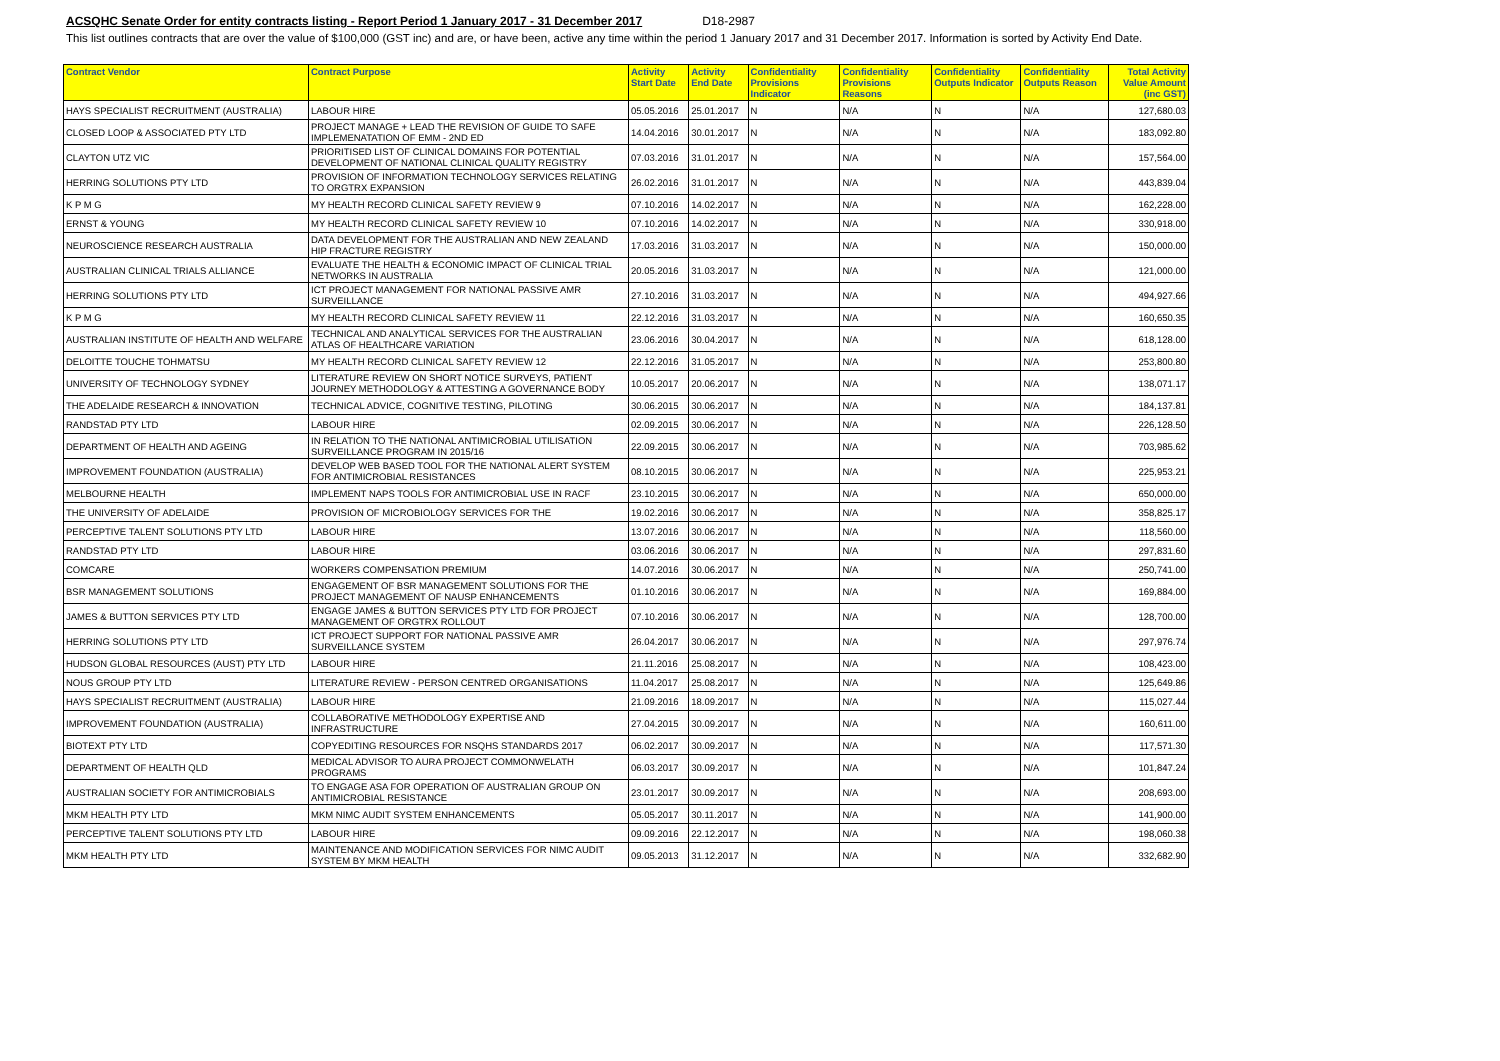ACSQHC Senate Order for entity contracts listing - Report Period 1 January 2017 - 31 December 2017 D18-2987
This list outlines contracts that are over the value of $100,000 (GST inc) and are, or have been, active any time within the period 1 January 2017 and 31 December 2017. Information is sorted by Activity End Date.
| Contract Vendor | Contract Purpose | Activity Start Date | Activity End Date | Confidentiality Provisions Indicator | Confidentiality Provisions Reasons | Confidentiality Outputs Indicator | Confidentiality Outputs Reason | Total Activity Value Amount (inc GST) |
| --- | --- | --- | --- | --- | --- | --- | --- | --- |
| HAYS SPECIALIST RECRUITMENT (AUSTRALIA) | LABOUR HIRE | 05.05.2016 | 25.01.2017 | N | N/A | N | N/A | 127,680.03 |
| CLOSED LOOP & ASSOCIATED PTY LTD | PROJECT MANAGE + LEAD THE REVISION OF GUIDE TO SAFE IMPLEMENATATION OF EMM - 2ND ED | 14.04.2016 | 30.01.2017 | N | N/A | N | N/A | 183,092.80 |
| CLAYTON UTZ VIC | PRIORITISED LIST OF CLINICAL DOMAINS FOR POTENTIAL DEVELOPMENT OF NATIONAL CLINICAL QUALITY REGISTRY | 07.03.2016 | 31.01.2017 | N | N/A | N | N/A | 157,564.00 |
| HERRING SOLUTIONS PTY LTD | PROVISION OF INFORMATION TECHNOLOGY SERVICES RELATING TO ORGTRX EXPANSION | 26.02.2016 | 31.01.2017 | N | N/A | N | N/A | 443,839.04 |
| K P M G | MY HEALTH RECORD CLINICAL SAFETY REVIEW 9 | 07.10.2016 | 14.02.2017 | N | N/A | N | N/A | 162,228.00 |
| ERNST & YOUNG | MY HEALTH RECORD CLINICAL SAFETY REVIEW 10 | 07.10.2016 | 14.02.2017 | N | N/A | N | N/A | 330,918.00 |
| NEUROSCIENCE RESEARCH AUSTRALIA | DATA DEVELOPMENT FOR THE AUSTRALIAN AND NEW ZEALAND HIP FRACTURE REGISTRY | 17.03.2016 | 31.03.2017 | N | N/A | N | N/A | 150,000.00 |
| AUSTRALIAN CLINICAL TRIALS ALLIANCE | EVALUATE THE HEALTH & ECONOMIC IMPACT OF CLINICAL TRIAL NETWORKS IN AUSTRALIA | 20.05.2016 | 31.03.2017 | N | N/A | N | N/A | 121,000.00 |
| HERRING SOLUTIONS PTY LTD | ICT PROJECT MANAGEMENT FOR NATIONAL PASSIVE AMR SURVEILLANCE | 27.10.2016 | 31.03.2017 | N | N/A | N | N/A | 494,927.66 |
| K P M G | MY HEALTH RECORD CLINICAL SAFETY REVIEW 11 | 22.12.2016 | 31.03.2017 | N | N/A | N | N/A | 160,650.35 |
| AUSTRALIAN INSTITUTE OF HEALTH AND WELFARE | TECHNICAL AND ANALYTICAL SERVICES FOR THE AUSTRALIAN ATLAS OF HEALTHCARE VARIATION | 23.06.2016 | 30.04.2017 | N | N/A | N | N/A | 618,128.00 |
| DELOITTE TOUCHE TOHMATSU | MY HEALTH RECORD CLINICAL SAFETY REVIEW 12 | 22.12.2016 | 31.05.2017 | N | N/A | N | N/A | 253,800.80 |
| UNIVERSITY OF TECHNOLOGY SYDNEY | LITERATURE REVIEW ON SHORT NOTICE SURVEYS, PATIENT JOURNEY METHODOLOGY & ATTESTING A GOVERNANCE BODY | 10.05.2017 | 20.06.2017 | N | N/A | N | N/A | 138,071.17 |
| THE ADELAIDE RESEARCH & INNOVATION | TECHNICAL ADVICE, COGNITIVE TESTING, PILOTING | 30.06.2015 | 30.06.2017 | N | N/A | N | N/A | 184,137.81 |
| RANDSTAD PTY LTD | LABOUR HIRE | 02.09.2015 | 30.06.2017 | N | N/A | N | N/A | 226,128.50 |
| DEPARTMENT OF HEALTH AND AGEING | IN RELATION TO THE NATIONAL ANTIMICROBIAL UTILISATION SURVEILLANCE PROGRAM IN 2015/16 | 22.09.2015 | 30.06.2017 | N | N/A | N | N/A | 703,985.62 |
| IMPROVEMENT FOUNDATION (AUSTRALIA) | DEVELOP WEB BASED TOOL FOR THE NATIONAL ALERT SYSTEM FOR ANTIMICROBIAL RESISTANCES | 08.10.2015 | 30.06.2017 | N | N/A | N | N/A | 225,953.21 |
| MELBOURNE HEALTH | IMPLEMENT NAPS TOOLS FOR ANTIMICROBIAL USE IN RACF | 23.10.2015 | 30.06.2017 | N | N/A | N | N/A | 650,000.00 |
| THE UNIVERSITY OF ADELAIDE | PROVISION OF MICROBIOLOGY SERVICES FOR THE | 19.02.2016 | 30.06.2017 | N | N/A | N | N/A | 358,825.17 |
| PERCEPTIVE TALENT SOLUTIONS PTY LTD | LABOUR HIRE | 13.07.2016 | 30.06.2017 | N | N/A | N | N/A | 118,560.00 |
| RANDSTAD PTY LTD | LABOUR HIRE | 03.06.2016 | 30.06.2017 | N | N/A | N | N/A | 297,831.60 |
| COMCARE | WORKERS COMPENSATION PREMIUM | 14.07.2016 | 30.06.2017 | N | N/A | N | N/A | 250,741.00 |
| BSR MANAGEMENT SOLUTIONS | ENGAGEMENT OF BSR MANAGEMENT SOLUTIONS FOR THE PROJECT MANAGEMENT OF NAUSP ENHANCEMENTS | 01.10.2016 | 30.06.2017 | N | N/A | N | N/A | 169,884.00 |
| JAMES & BUTTON SERVICES PTY LTD | ENGAGE JAMES & BUTTON SERVICES PTY LTD FOR PROJECT MANAGEMENT OF ORGTRX ROLLOUT | 07.10.2016 | 30.06.2017 | N | N/A | N | N/A | 128,700.00 |
| HERRING SOLUTIONS PTY LTD | ICT PROJECT SUPPORT FOR NATIONAL PASSIVE AMR SURVEILLANCE SYSTEM | 26.04.2017 | 30.06.2017 | N | N/A | N | N/A | 297,976.74 |
| HUDSON GLOBAL RESOURCES (AUST) PTY LTD | LABOUR HIRE | 21.11.2016 | 25.08.2017 | N | N/A | N | N/A | 108,423.00 |
| NOUS GROUP PTY LTD | LITERATURE REVIEW - PERSON CENTRED ORGANISATIONS | 11.04.2017 | 25.08.2017 | N | N/A | N | N/A | 125,649.86 |
| HAYS SPECIALIST RECRUITMENT (AUSTRALIA) | LABOUR HIRE | 21.09.2016 | 18.09.2017 | N | N/A | N | N/A | 115,027.44 |
| IMPROVEMENT FOUNDATION (AUSTRALIA) | COLLABORATIVE METHODOLOGY EXPERTISE AND INFRASTRUCTURE | 27.04.2015 | 30.09.2017 | N | N/A | N | N/A | 160,611.00 |
| BIOTEXT PTY LTD | COPYEDITING RESOURCES FOR NSQHS STANDARDS 2017 | 06.02.2017 | 30.09.2017 | N | N/A | N | N/A | 117,571.30 |
| DEPARTMENT OF HEALTH QLD | MEDICAL ADVISOR TO AURA PROJECT COMMONWELATH PROGRAMS | 06.03.2017 | 30.09.2017 | N | N/A | N | N/A | 101,847.24 |
| AUSTRALIAN SOCIETY FOR ANTIMICROBIALS | TO ENGAGE ASA FOR OPERATION OF AUSTRALIAN GROUP ON ANTIMICROBIAL RESISTANCE | 23.01.2017 | 30.09.2017 | N | N/A | N | N/A | 208,693.00 |
| MKM HEALTH PTY LTD | MKM NIMC AUDIT SYSTEM ENHANCEMENTS | 05.05.2017 | 30.11.2017 | N | N/A | N | N/A | 141,900.00 |
| PERCEPTIVE TALENT SOLUTIONS PTY LTD | LABOUR HIRE | 09.09.2016 | 22.12.2017 | N | N/A | N | N/A | 198,060.38 |
| MKM HEALTH PTY LTD | MAINTENANCE AND MODIFICATION SERVICES FOR NIMC AUDIT SYSTEM BY MKM HEALTH | 09.05.2013 | 31.12.2017 | N | N/A | N | N/A | 332,682.90 |